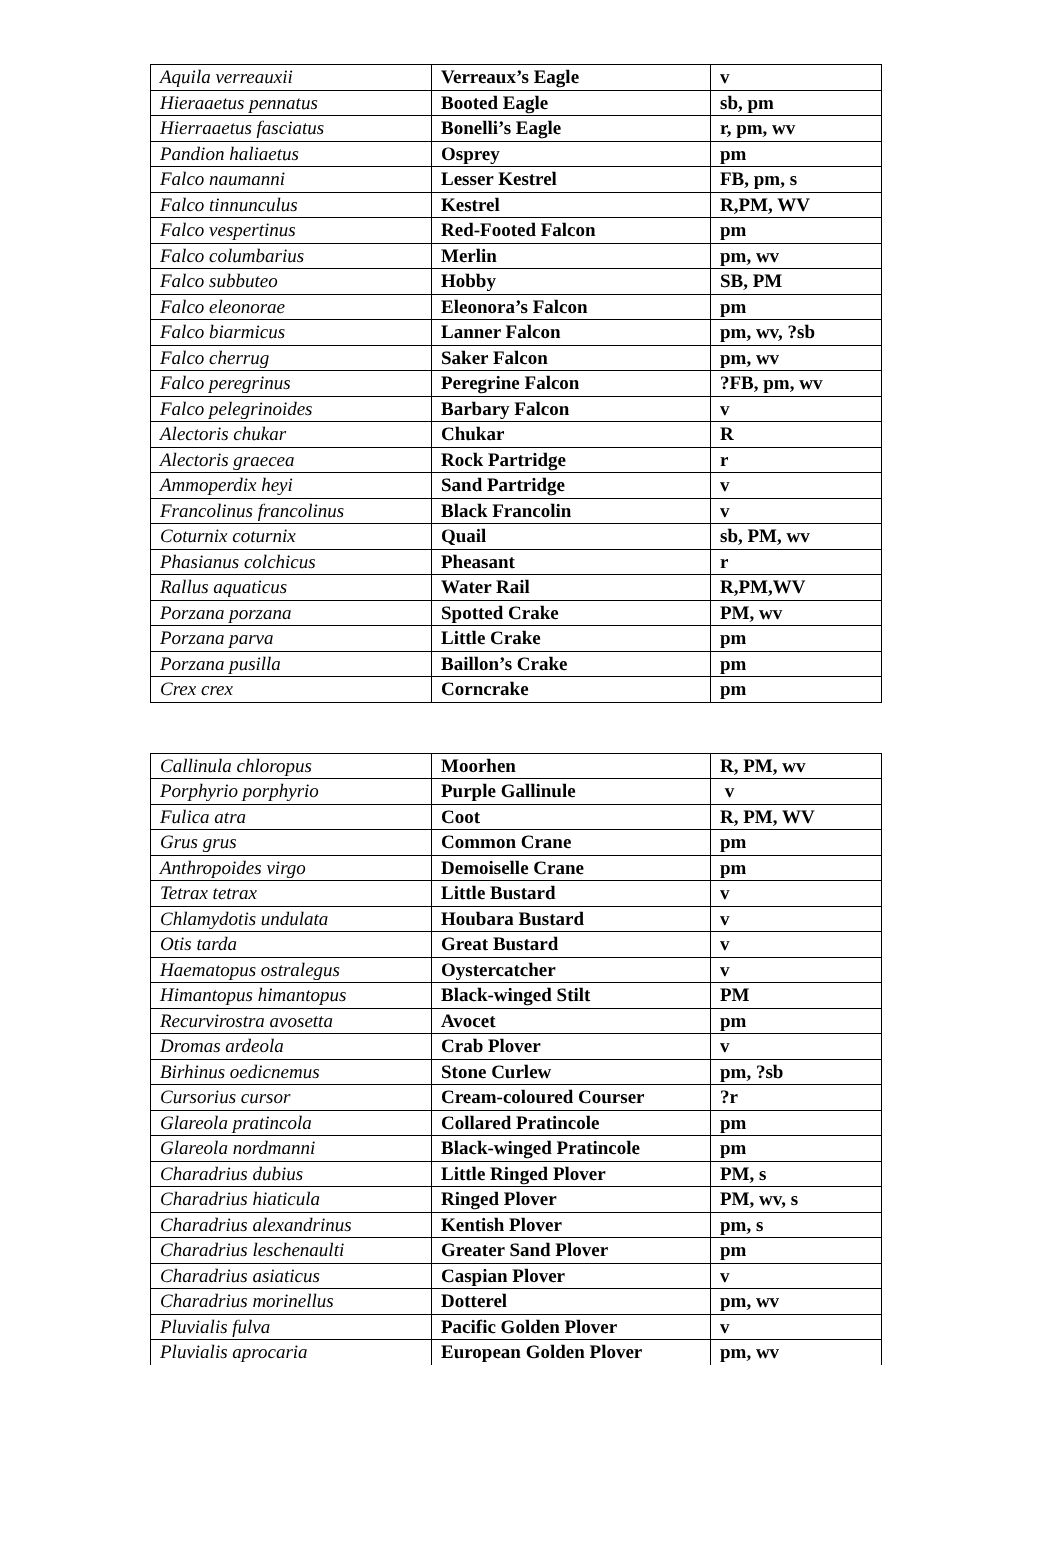| Aquila verreauxii | Verreaux’s Eagle | v |
| Hieraaetus pennatus | Booted Eagle | sb, pm |
| Hierraaetus fasciatus | Bonelli’s Eagle | r, pm, wv |
| Pandion haliaetus | Osprey | pm |
| Falco naumanni | Lesser Kestrel | FB, pm, s |
| Falco tinnunculus | Kestrel | R,PM, WV |
| Falco vespertinus | Red-Footed Falcon | pm |
| Falco columbarius | Merlin | pm, wv |
| Falco subbuteo | Hobby | SB, PM |
| Falco eleonorae | Eleonora’s Falcon | pm |
| Falco biarmicus | Lanner Falcon | pm, wv, ?sb |
| Falco cherrug | Saker Falcon | pm, wv |
| Falco peregrinus | Peregrine Falcon | ?FB, pm, wv |
| Falco pelegrinoides | Barbary Falcon | v |
| Alectoris chukar | Chukar | R |
| Alectoris graecea | Rock Partridge | r |
| Ammoperdix heyi | Sand Partridge | v |
| Francolinus francolinus | Black Francolin | v |
| Coturnix coturnix | Quail | sb, PM, wv |
| Phasianus colchicus | Pheasant | r |
| Rallus aquaticus | Water Rail | R,PM,WV |
| Porzana porzana | Spotted Crake | PM, wv |
| Porzana parva | Little Crake | pm |
| Porzana pusilla | Baillon’s Crake | pm |
| Crex crex | Corncrake | pm |
| Callinula chloropus | Moorhen | R, PM, wv |
| Porphyrio porphyrio | Purple Gallinule | v |
| Fulica atra | Coot | R, PM, WV |
| Grus grus | Common Crane | pm |
| Anthropoides virgo | Demoiselle Crane | pm |
| Tetrax tetrax | Little Bustard | v |
| Chlamydotis undulata | Houbara Bustard | v |
| Otis tarda | Great Bustard | v |
| Haematopus ostralegus | Oystercatcher | v |
| Himantopus himantopus | Black-winged Stilt | PM |
| Recurvirostra avosetta | Avocet | pm |
| Dromas ardeola | Crab Plover | v |
| Birhinus oedicnemus | Stone Curlew | pm, ?sb |
| Cursorius cursor | Cream-coloured Courser | ?r |
| Glareola pratincola | Collared Pratincole | pm |
| Glareola nordmanni | Black-winged Pratincole | pm |
| Charadrius dubius | Little Ringed Plover | PM, s |
| Charadrius hiaticula | Ringed Plover | PM, wv, s |
| Charadrius alexandrinus | Kentish Plover | pm, s |
| Charadrius leschenaulti | Greater Sand Plover | pm |
| Charadrius asiaticus | Caspian Plover | v |
| Charadrius morinellus | Dotterel | pm, wv |
| Pluvialis fulva | Pacific Golden Plover | v |
| Pluvialis aprocaria | European Golden Plover | pm, wv |